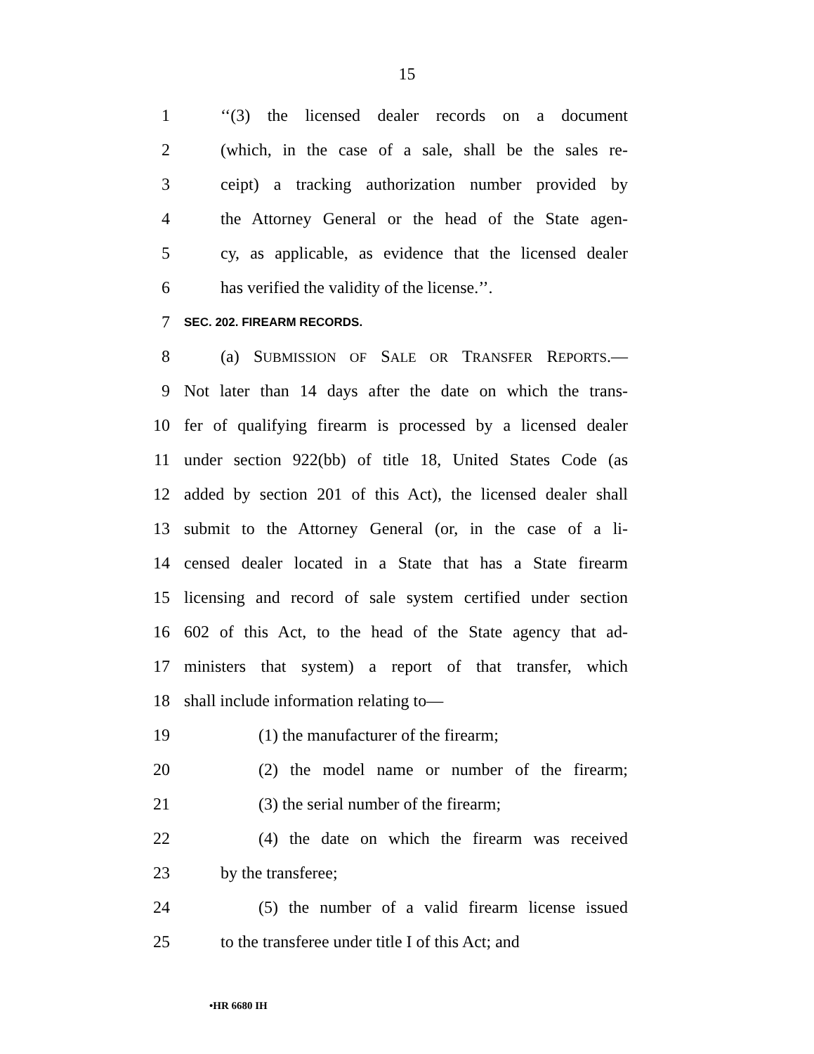15
1 ‘‘(3) the licensed dealer records on a document
2 (which, in the case of a sale, shall be the sales re-
3 ceipt) a tracking authorization number provided by
4 the Attorney General or the head of the State agen-
5 cy, as applicable, as evidence that the licensed dealer
6 has verified the validity of the license.’’.
7 SEC. 202. FIREARM RECORDS.
8 (a) SUBMISSION OF SALE OR TRANSFER REPORTS.—
9 Not later than 14 days after the date on which the trans-
10 fer of qualifying firearm is processed by a licensed dealer
11 under section 922(bb) of title 18, United States Code (as
12 added by section 201 of this Act), the licensed dealer shall
13 submit to the Attorney General (or, in the case of a li-
14 censed dealer located in a State that has a State firearm
15 licensing and record of sale system certified under section
16 602 of this Act, to the head of the State agency that ad-
17 ministers that system) a report of that transfer, which
18 shall include information relating to—
19 (1) the manufacturer of the firearm;
20 (2) the model name or number of the firearm;
21 (3) the serial number of the firearm;
22 (4) the date on which the firearm was received
23 by the transferee;
24 (5) the number of a valid firearm license issued
25 to the transferee under title I of this Act; and
•HR 6680 IH